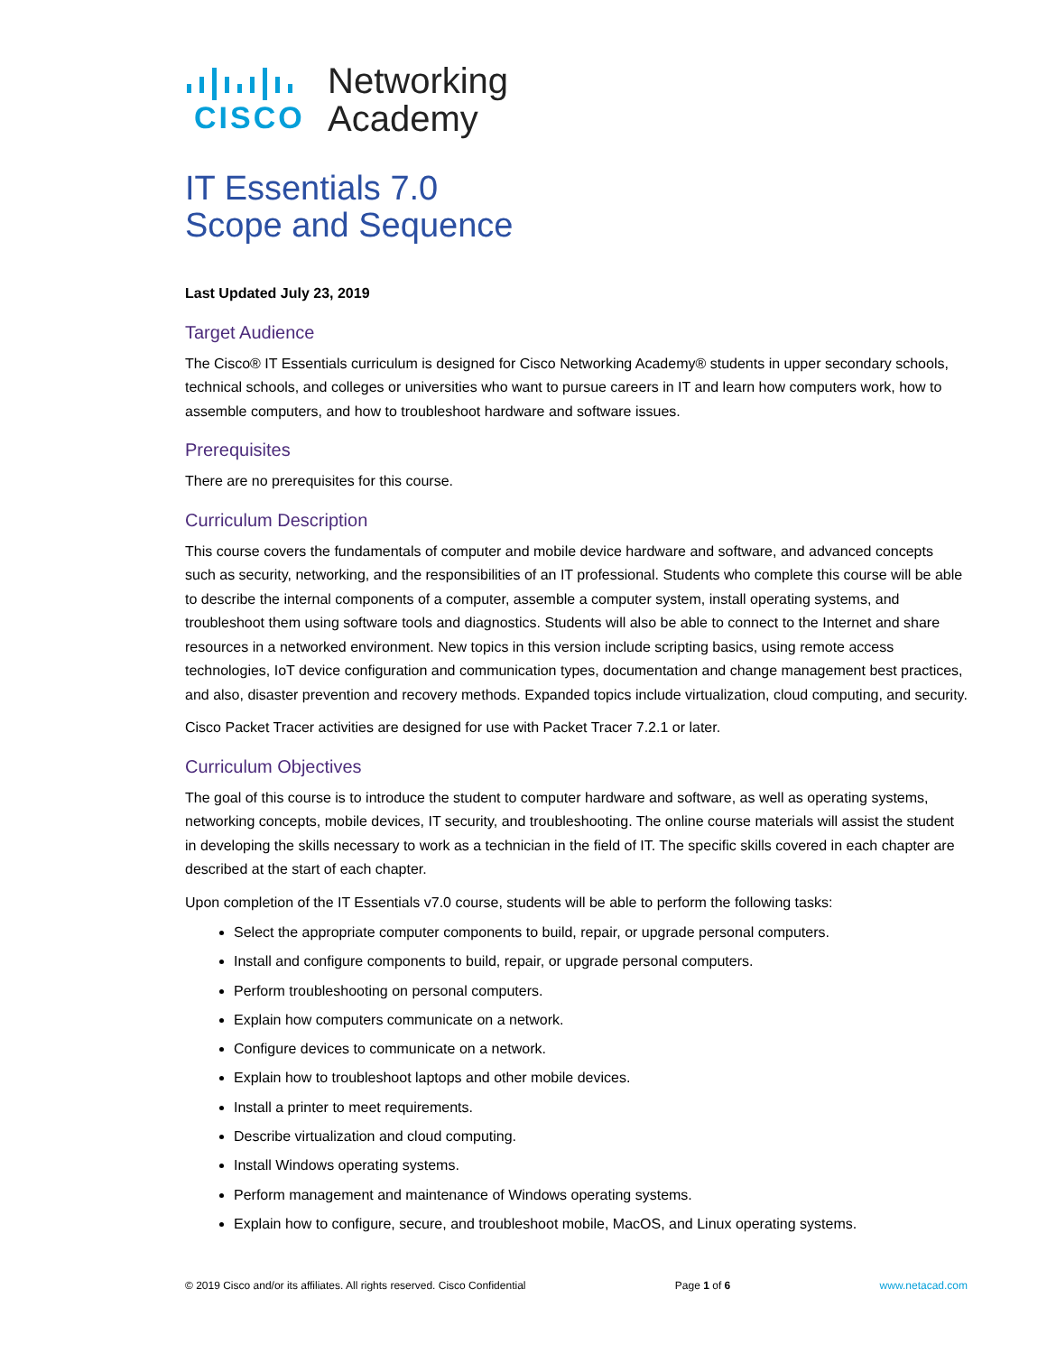CISCO
Networking
Academy
IT Essentials 7.0
Scope and Sequence
Last Updated July 23, 2019
Target Audience
The Cisco® IT Essentials curriculum is designed for Cisco Networking Academy® students in upper secondary schools, technical schools, and colleges or universities who want to pursue careers in IT and learn how computers work, how to assemble computers, and how to troubleshoot hardware and software issues.
Prerequisites
There are no prerequisites for this course.
Curriculum Description
This course covers the fundamentals of computer and mobile device hardware and software, and advanced concepts such as security, networking, and the responsibilities of an IT professional. Students who complete this course will be able to describe the internal components of a computer, assemble a computer system, install operating systems, and troubleshoot them using software tools and diagnostics. Students will also be able to connect to the Internet and share resources in a networked environment. New topics in this version include scripting basics, using remote access technologies, IoT device configuration and communication types, documentation and change management best practices, and also, disaster prevention and recovery methods. Expanded topics include virtualization, cloud computing, and security.
Cisco Packet Tracer activities are designed for use with Packet Tracer 7.2.1 or later.
Curriculum Objectives
The goal of this course is to introduce the student to computer hardware and software, as well as operating systems, networking concepts, mobile devices, IT security, and troubleshooting. The online course materials will assist the student in developing the skills necessary to work as a technician in the field of IT. The specific skills covered in each chapter are described at the start of each chapter.
Upon completion of the IT Essentials v7.0 course, students will be able to perform the following tasks:
Select the appropriate computer components to build, repair, or upgrade personal computers.
Install and configure components to build, repair, or upgrade personal computers.
Perform troubleshooting on personal computers.
Explain how computers communicate on a network.
Configure devices to communicate on a network.
Explain how to troubleshoot laptops and other mobile devices.
Install a printer to meet requirements.
Describe virtualization and cloud computing.
Install Windows operating systems.
Perform management and maintenance of Windows operating systems.
Explain how to configure, secure, and troubleshoot mobile, MacOS, and Linux operating systems.
© 2019 Cisco and/or its affiliates. All rights reserved. Cisco Confidential Page 1 of 6 www.netacad.com